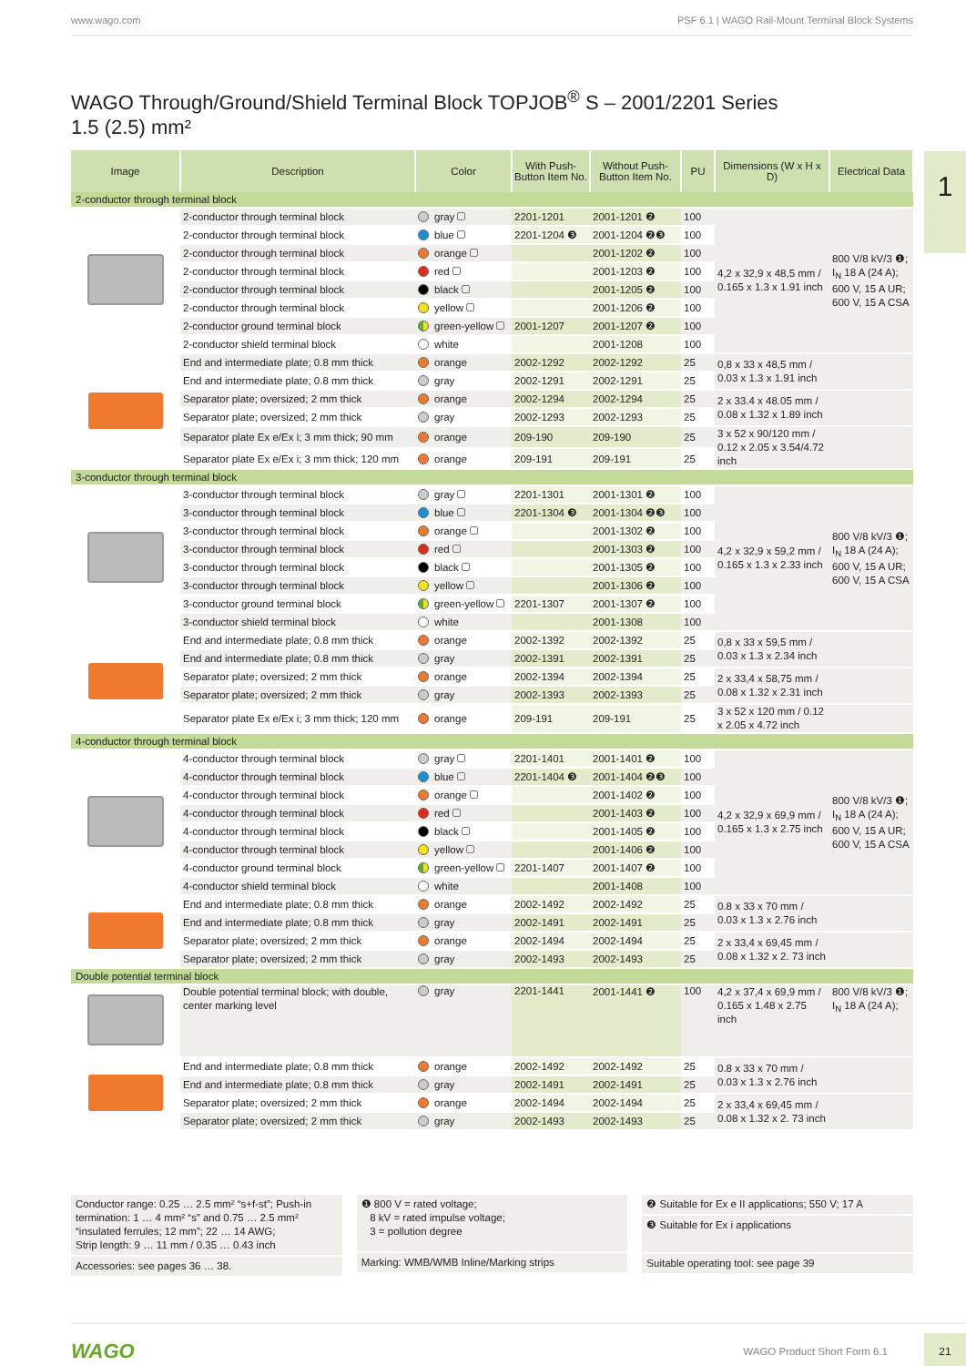www.wago.com PSF 6.1 | WAGO Rail-Mount Terminal Block Systems
1
WAGO Through/Ground/Shield Terminal Block TOPJOB<sup>®</sup> S – 2001/2201 Series
1.5 (2.5) mm²
| Image | Description | Color | With Push-Button Item No. | Without Push-Button Item No. | PU | Dimensions (W x H x D) | Electrical Data |
| --- | --- | --- | --- | --- | --- | --- | --- |
| 2-conductor through terminal block | | | | | | | |
| | 2-conductor through terminal block | gray | 2201-1201 | 2001-1201 ❷ | 100 | 4,2 x 32,9 x 48,5 mm / 0.165 x 1.3 x 1.91 inch | 800 V/8 kV/3 ❶; I<sub>N</sub> 18 A (24 A); 600 V, 15 A UR; 600 V, 15 A CSA |
| | 2-conductor through terminal block | blue | 2201-1204 ❸ | 2001-1204 ❷❸ | 100 | | |
| | 2-conductor through terminal block | orange | | 2001-1202 ❷ | 100 | | |
| | 2-conductor through terminal block | red | | 2001-1203 ❷ | 100 | | |
| | 2-conductor through terminal block | black | | 2001-1205 ❷ | 100 | | |
| | 2-conductor through terminal block | yellow | | 2001-1206 ❷ | 100 | | |
| | 2-conductor ground terminal block | green-yellow | 2001-1207 | 2001-1207 ❷ | 100 | | |
| | 2-conductor shield terminal block | white | | 2001-1208 | 100 | | |
| | End and intermediate plate; 0.8 mm thick | orange | 2002-1292 | 2002-1292 | 25 | 0,8 x 33 x 48,5 mm / 0.03 x 1.3 x 1.91 inch | |
| | End and intermediate plate; 0.8 mm thick | gray | 2002-1291 | 2002-1291 | 25 | | |
| | Separator plate; oversized; 2 mm thick | orange | 2002-1294 | 2002-1294 | 25 | 2 x 33.4 x 48.05 mm / 0.08 x 1.32 x 1.89 inch | |
| | Separator plate; oversized; 2 mm thick | gray | 2002-1293 | 2002-1293 | 25 | | |
| | Separator plate Ex e/Ex i; 3 mm thick; 90 mm | orange | 209-190 | 209-190 | 25 | 3 x 52 x 90/120 mm / 0.12 x 2.05 x 3.54/4.72 inch | |
| | Separator plate Ex e/Ex i; 3 mm thick; 120 mm | orange | 209-191 | 209-191 | 25 | | |
| 3-conductor through terminal block | | | | | | | |
| | 3-conductor through terminal block | gray | 2201-1301 | 2001-1301 ❷ | 100 | 4,2 x 32,9 x 59,2 mm / 0.165 x 1.3 x 2.33 inch | 800 V/8 kV/3 ❶; I<sub>N</sub> 18 A (24 A); 600 V, 15 A UR; 600 V, 15 A CSA |
| | 3-conductor through terminal block | blue | 2201-1304 ❸ | 2001-1304 ❷❸ | 100 | | |
| | 3-conductor through terminal block | orange | | 2001-1302 ❷ | 100 | | |
| | 3-conductor through terminal block | red | | 2001-1303 ❷ | 100 | | |
| | 3-conductor through terminal block | black | | 2001-1305 ❷ | 100 | | |
| | 3-conductor through terminal block | yellow | | 2001-1306 ❷ | 100 | | |
| | 3-conductor ground terminal block | green-yellow | 2201-1307 | 2001-1307 ❷ | 100 | | |
| | 3-conductor shield terminal block | white | | 2001-1308 | 100 | | |
| | End and intermediate plate; 0.8 mm thick | orange | 2002-1392 | 2002-1392 | 25 | 0,8 x 33 x 59,5 mm / 0.03 x 1.3 x 2.34 inch | |
| | End and intermediate plate; 0.8 mm thick | gray | 2002-1391 | 2002-1391 | 25 | | |
| | Separator plate; oversized; 2 mm thick | orange | 2002-1394 | 2002-1394 | 25 | 2 x 33,4 x 58,75 mm / 0.08 x 1.32 x 2.31 inch | |
| | Separator plate; oversized; 2 mm thick | gray | 2002-1393 | 2002-1393 | 25 | | |
| | Separator plate Ex e/Ex i; 3 mm thick; 120 mm | orange | 209-191 | 209-191 | 25 | 3 x 52 x 120 mm / 0.12 x 2.05 x 4.72 inch | |
| 4-conductor through terminal block | | | | | | | |
| | 4-conductor through terminal block | gray | 2201-1401 | 2001-1401 ❷ | 100 | 4,2 x 32,9 x 69,9 mm / 0.165 x 1.3 x 2.75 inch | 800 V/8 kV/3 ❶; I<sub>N</sub> 18 A (24 A); 600 V, 15 A UR; 600 V, 15 A CSA |
| | 4-conductor through terminal block | blue | 2201-1404 ❸ | 2001-1404 ❷❸ | 100 | | |
| | 4-conductor through terminal block | orange | | 2001-1402 ❷ | 100 | | |
| | 4-conductor through terminal block | red | | 2001-1403 ❷ | 100 | | |
| | 4-conductor through terminal block | black | | 2001-1405 ❷ | 100 | | |
| | 4-conductor through terminal block | yellow | | 2001-1406 ❷ | 100 | | |
| | 4-conductor ground terminal block | green-yellow | 2201-1407 | 2001-1407 ❷ | 100 | | |
| | 4-conductor shield terminal block | white | | 2001-1408 | 100 | | |
| | End and intermediate plate; 0.8 mm thick | orange | 2002-1492 | 2002-1492 | 25 | 0.8 x 33 x 70 mm / 0.03 x 1.3 x 2.76 inch | |
| | End and intermediate plate; 0.8 mm thick | gray | 2002-1491 | 2002-1491 | 25 | | |
| | Separator plate; oversized; 2 mm thick | orange | 2002-1494 | 2002-1494 | 25 | 2 x 33,4 x 69,45 mm / 0.08 x 1.32 x 2. 73 inch | |
| | Separator plate; oversized; 2 mm thick | gray | 2002-1493 | 2002-1493 | 25 | | |
| Double potential terminal block | | | | | | | |
| | Double potential terminal block; with double, center marking level | gray | 2201-1441 | 2001-1441 ❷ | 100 | 4,2 x 37,4 x 69,9 mm / 0.165 x 1.48 x 2.75 inch | 800 V/8 kV/3 ❶; I<sub>N</sub> 18 A (24 A); |
| | End and intermediate plate; 0.8 mm thick | orange | 2002-1492 | 2002-1492 | 25 | 0.8 x 33 x 70 mm / 0.03 x 1.3 x 2.76 inch | |
| | End and intermediate plate; 0.8 mm thick | gray | 2002-1491 | 2002-1491 | 25 | | |
| | Separator plate; oversized; 2 mm thick | orange | 2002-1494 | 2002-1494 | 25 | 2 x 33,4 x 69,45 mm / 0.08 x 1.32 x 2. 73 inch | |
| | Separator plate; oversized; 2 mm thick | gray | 2002-1493 | 2002-1493 | 25 | | |
Conductor range: 0.25 … 2.5 mm² “s+f-st”; Push-in termination: 1 … 4 mm² “s” and 0.75 … 2.5 mm² “insulated ferrules; 12 mm”; 22 … 14 AWG;
Strip length: 9 … 11 mm / 0.35 … 0.43 inch
Accessories: see pages 36 … 38.
❶ 800 V = rated voltage;
8 kV = rated impulse voltage;
3 = pollution degree
Marking: WMB/WMB Inline/Marking strips
❷ Suitable for Ex e II applications; 550 V; 17 A
❸ Suitable for Ex i applications
Suitable operating tool: see page 39
WAGO WAGO Product Short Form 6.1 21